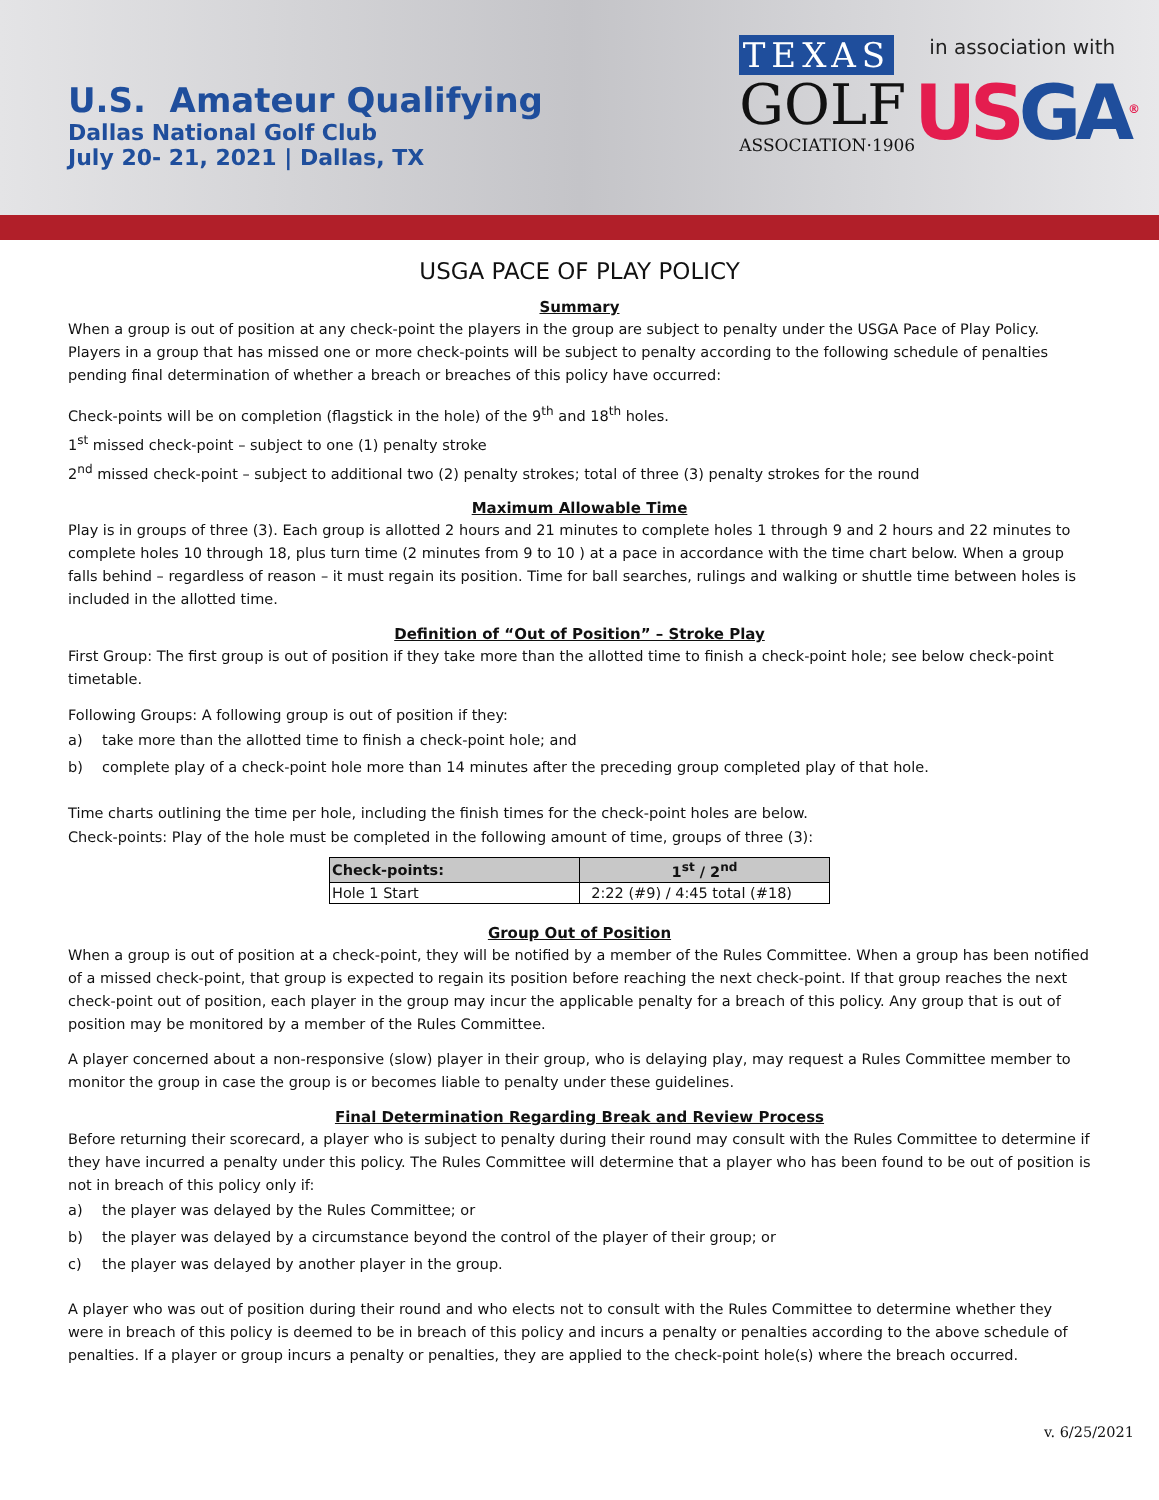U.S. Amateur Qualifying
Dallas National Golf Club
July 20- 21, 2021 | Dallas, TX
TEXAS
GOLF
ASSOCIATION·1906
in association with
USGA<sup>®</sup>
USGA PACE OF PLAY POLICY
Summary
When a group is out of position at any check-point the players in the group are subject to penalty under the USGA Pace of Play Policy. Players in a group that has missed one or more check-points will be subject to penalty according to the following schedule of penalties pending final determination of whether a breach or breaches of this policy have occurred:
Check-points will be on completion (flagstick in the hole) of the 9<sup>th</sup> and 18<sup>th</sup> holes.
1<sup>st</sup> missed check-point – subject to one (1) penalty stroke
2<sup>nd</sup> missed check-point – subject to additional two (2) penalty strokes; total of three (3) penalty strokes for the round
Maximum Allowable Time
Play is in groups of three (3). Each group is allotted 2 hours and 21 minutes to complete holes 1 through 9 and 2 hours and 22 minutes to complete holes 10 through 18, plus turn time (2 minutes from 9 to 10 ) at a pace in accordance with the time chart below. When a group falls behind – regardless of reason – it must regain its position. Time for ball searches, rulings and walking or shuttle time between holes is included in the allotted time.
Definition of “Out of Position” – Stroke Play
First Group: The first group is out of position if they take more than the allotted time to finish a check-point hole; see below check-point timetable.
Following Groups: A following group is out of position if they:
a) take more than the allotted time to finish a check-point hole; and
b) complete play of a check-point hole more than 14 minutes after the preceding group completed play of that hole.
Time charts outlining the time per hole, including the finish times for the check-point holes are below.
Check-points: Play of the hole must be completed in the following amount of time, groups of three (3):
| Check-points: | 1<sup>st</sup> / 2<sup>nd</sup> |
| --- | --- |
| Hole 1 Start | 2:22 (#9) / 4:45 total (#18) |
Group Out of Position
When a group is out of position at a check-point, they will be notified by a member of the Rules Committee. When a group has been notified of a missed check-point, that group is expected to regain its position before reaching the next check-point. If that group reaches the next check-point out of position, each player in the group may incur the applicable penalty for a breach of this policy. Any group that is out of position may be monitored by a member of the Rules Committee.
A player concerned about a non-responsive (slow) player in their group, who is delaying play, may request a Rules Committee member to monitor the group in case the group is or becomes liable to penalty under these guidelines.
Final Determination Regarding Break and Review Process
Before returning their scorecard, a player who is subject to penalty during their round may consult with the Rules Committee to determine if they have incurred a penalty under this policy. The Rules Committee will determine that a player who has been found to be out of position is not in breach of this policy only if:
a) the player was delayed by the Rules Committee; or
b) the player was delayed by a circumstance beyond the control of the player of their group; or
c) the player was delayed by another player in the group.
A player who was out of position during their round and who elects not to consult with the Rules Committee to determine whether they were in breach of this policy is deemed to be in breach of this policy and incurs a penalty or penalties according to the above schedule of penalties. If a player or group incurs a penalty or penalties, they are applied to the check-point hole(s) where the breach occurred.
v. 6/25/2021